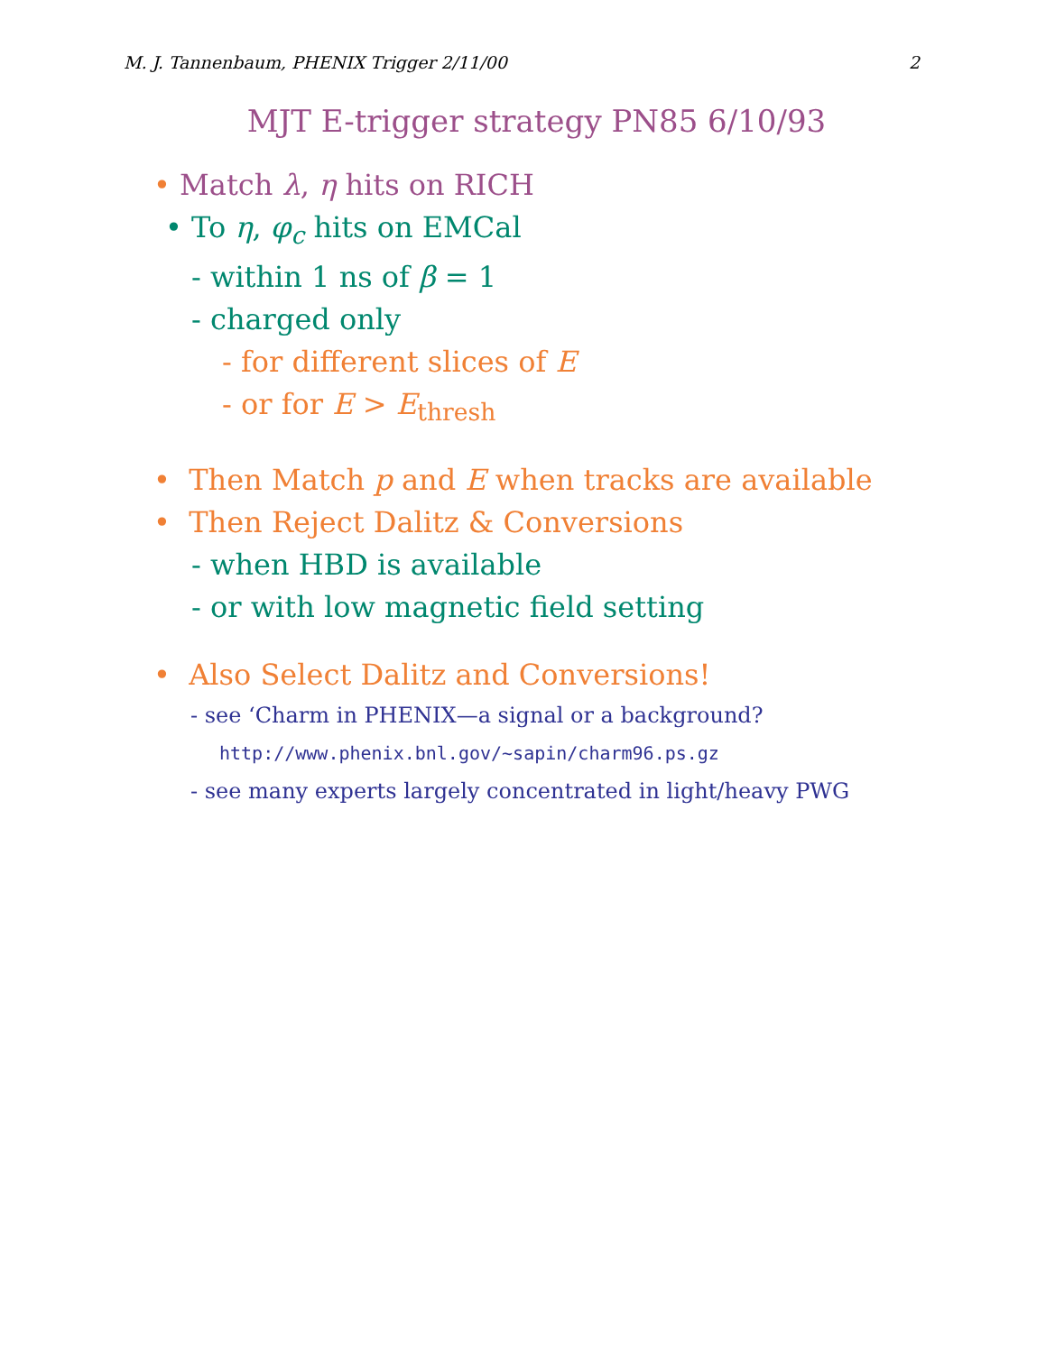M. J. Tannenbaum, PHENIX Trigger 2/11/00 2
MJT E-trigger strategy PN85 6/10/93
• Match λ, η hits on RICH
• To η, φ<sub>c</sub> hits on EMCal
- within 1 ns of β = 1
- charged only
- for different slices of E
- or for E > E<sub>thresh</sub>
• Then Match p and E when tracks are available
• Then Reject Dalitz & Conversions
- when HBD is available
- or with low magnetic field setting
• Also Select Dalitz and Conversions!
- see ‘Charm in PHENIX—a signal or a background?
http://www.phenix.bnl.gov/~sapin/charm96.ps.gz
- see many experts largely concentrated in light/heavy PWG